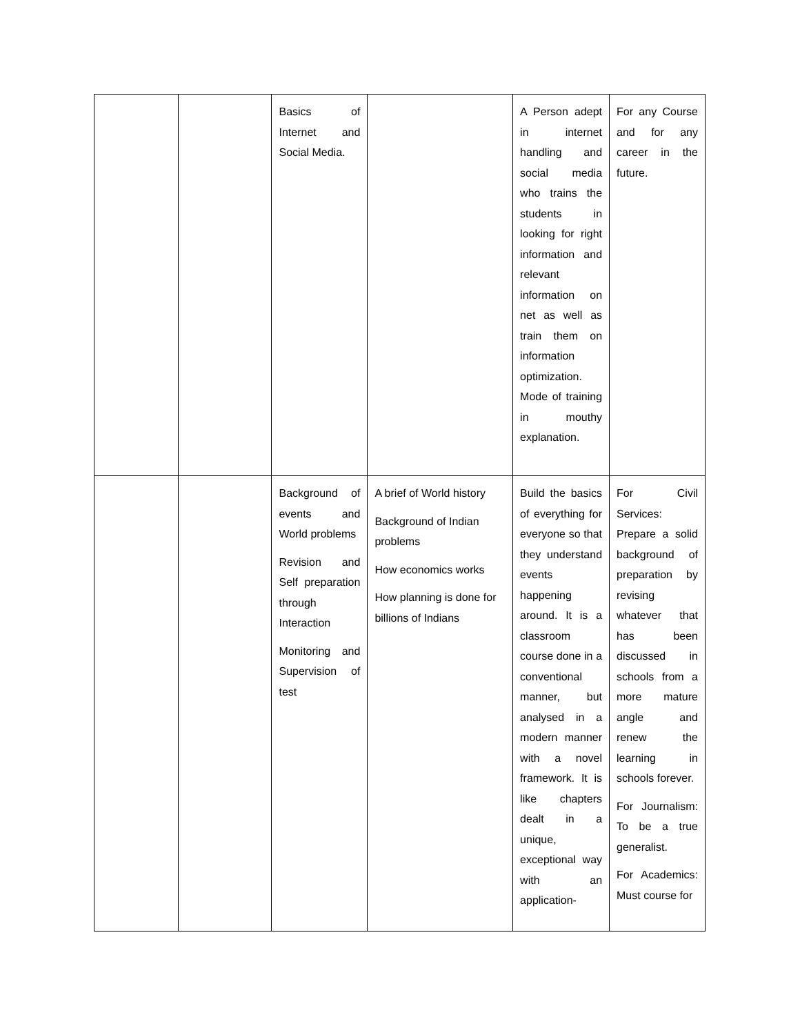| | | Basics of Internet and Social Media. | | A Person adept in internet handling and social media who trains the students in looking for right information and relevant information on net as well as train them on information optimization. Mode of training in mouthy explanation. | For any Course and for any career in the future. |
| | | Background of events and World problems Revision and Self preparation through Interaction Monitoring and Supervision of test | A brief of World history Background of Indian problems How economics works How planning is done for billions of Indians | Build the basics of everything for everyone so that they understand events happening around. It is a classroom course done in a conventional manner, but analysed in a modern manner with a novel framework. It is like chapters dealt in a unique, exceptional way with an application- | For Civil Services: Prepare a solid background of preparation by revising whatever that has been discussed in schools from a more mature angle and renew the learning in schools forever. For Journalism: To be a true generalist. For Academics: Must course for |